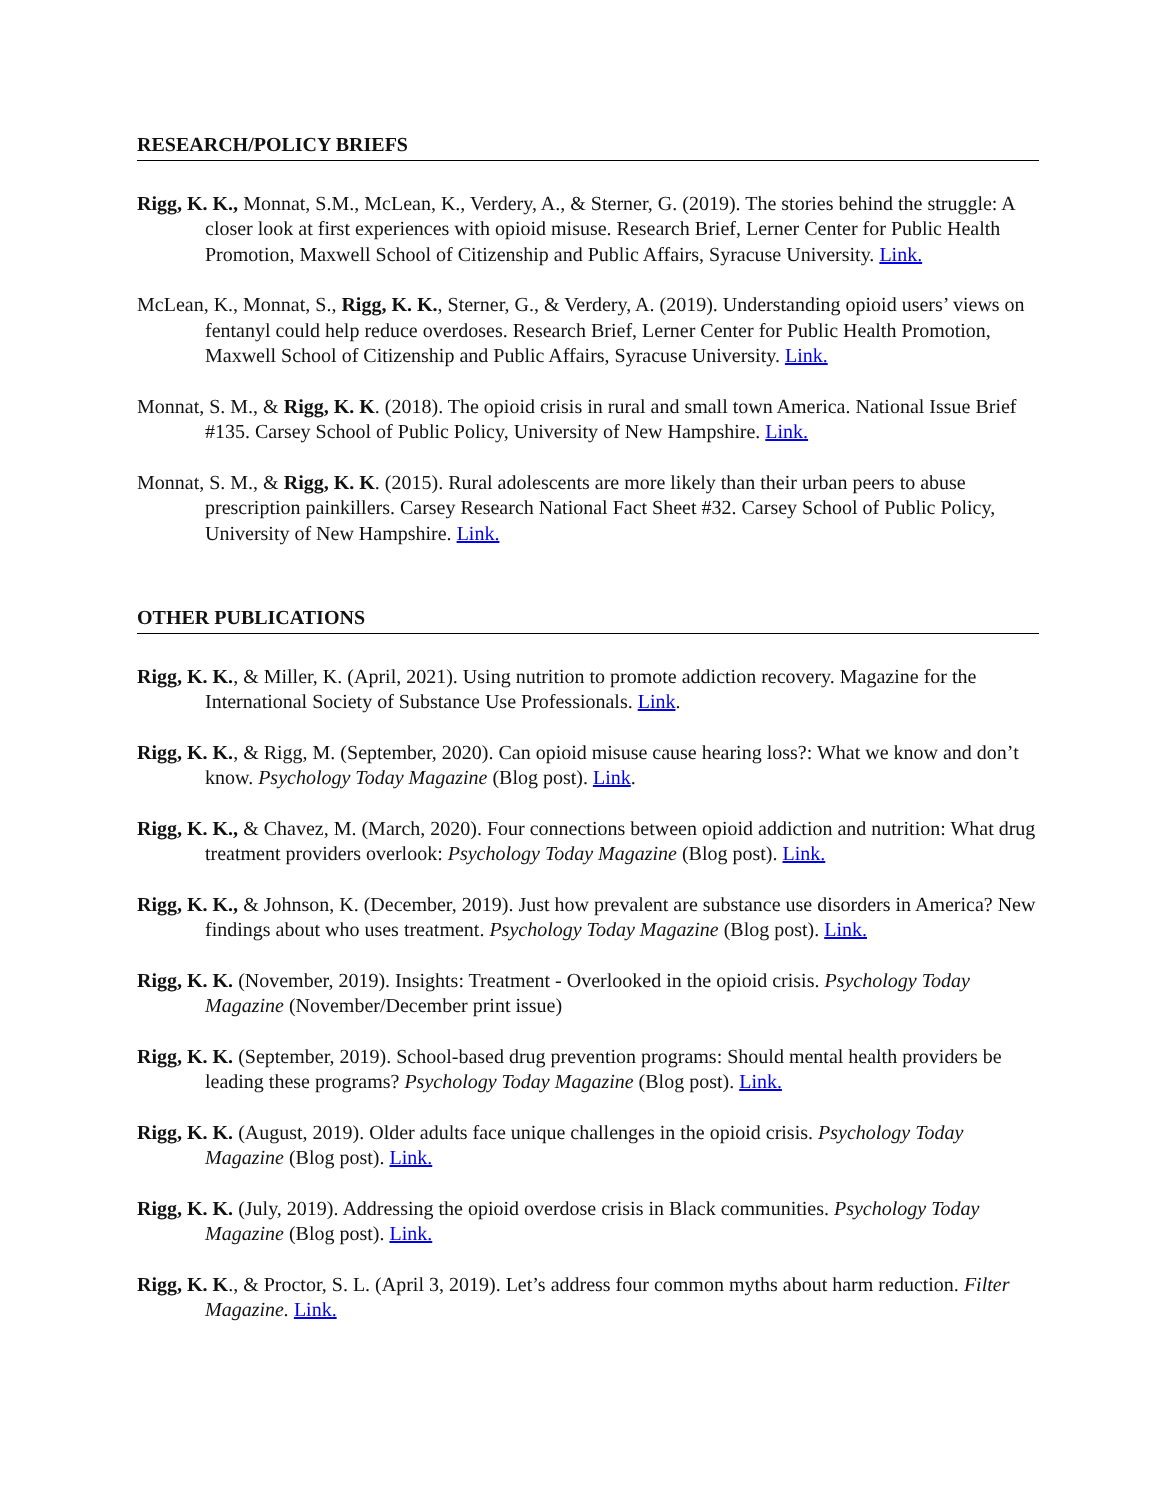RESEARCH/POLICY BRIEFS
Rigg, K. K., Monnat, S.M., McLean, K., Verdery, A., & Sterner, G. (2019). The stories behind the struggle: A closer look at first experiences with opioid misuse. Research Brief, Lerner Center for Public Health Promotion, Maxwell School of Citizenship and Public Affairs, Syracuse University. Link.
McLean, K., Monnat, S., Rigg, K. K., Sterner, G., & Verdery, A. (2019). Understanding opioid users’ views on fentanyl could help reduce overdoses. Research Brief, Lerner Center for Public Health Promotion, Maxwell School of Citizenship and Public Affairs, Syracuse University. Link.
Monnat, S. M., & Rigg, K. K. (2018). The opioid crisis in rural and small town America. National Issue Brief #135. Carsey School of Public Policy, University of New Hampshire. Link.
Monnat, S. M., & Rigg, K. K. (2015). Rural adolescents are more likely than their urban peers to abuse prescription painkillers. Carsey Research National Fact Sheet #32. Carsey School of Public Policy, University of New Hampshire. Link.
OTHER PUBLICATIONS
Rigg, K. K., & Miller, K. (April, 2021). Using nutrition to promote addiction recovery. Magazine for the International Society of Substance Use Professionals. Link.
Rigg, K. K., & Rigg, M. (September, 2020). Can opioid misuse cause hearing loss?: What we know and don’t know. Psychology Today Magazine (Blog post). Link.
Rigg, K. K., & Chavez, M. (March, 2020). Four connections between opioid addiction and nutrition: What drug treatment providers overlook: Psychology Today Magazine (Blog post). Link.
Rigg, K. K., & Johnson, K. (December, 2019). Just how prevalent are substance use disorders in America? New findings about who uses treatment. Psychology Today Magazine (Blog post). Link.
Rigg, K. K. (November, 2019). Insights: Treatment - Overlooked in the opioid crisis. Psychology Today Magazine (November/December print issue)
Rigg, K. K. (September, 2019). School-based drug prevention programs: Should mental health providers be leading these programs? Psychology Today Magazine (Blog post). Link.
Rigg, K. K. (August, 2019). Older adults face unique challenges in the opioid crisis. Psychology Today Magazine (Blog post). Link.
Rigg, K. K. (July, 2019). Addressing the opioid overdose crisis in Black communities. Psychology Today Magazine (Blog post). Link.
Rigg, K. K., & Proctor, S. L. (April 3, 2019). Let’s address four common myths about harm reduction. Filter Magazine. Link.